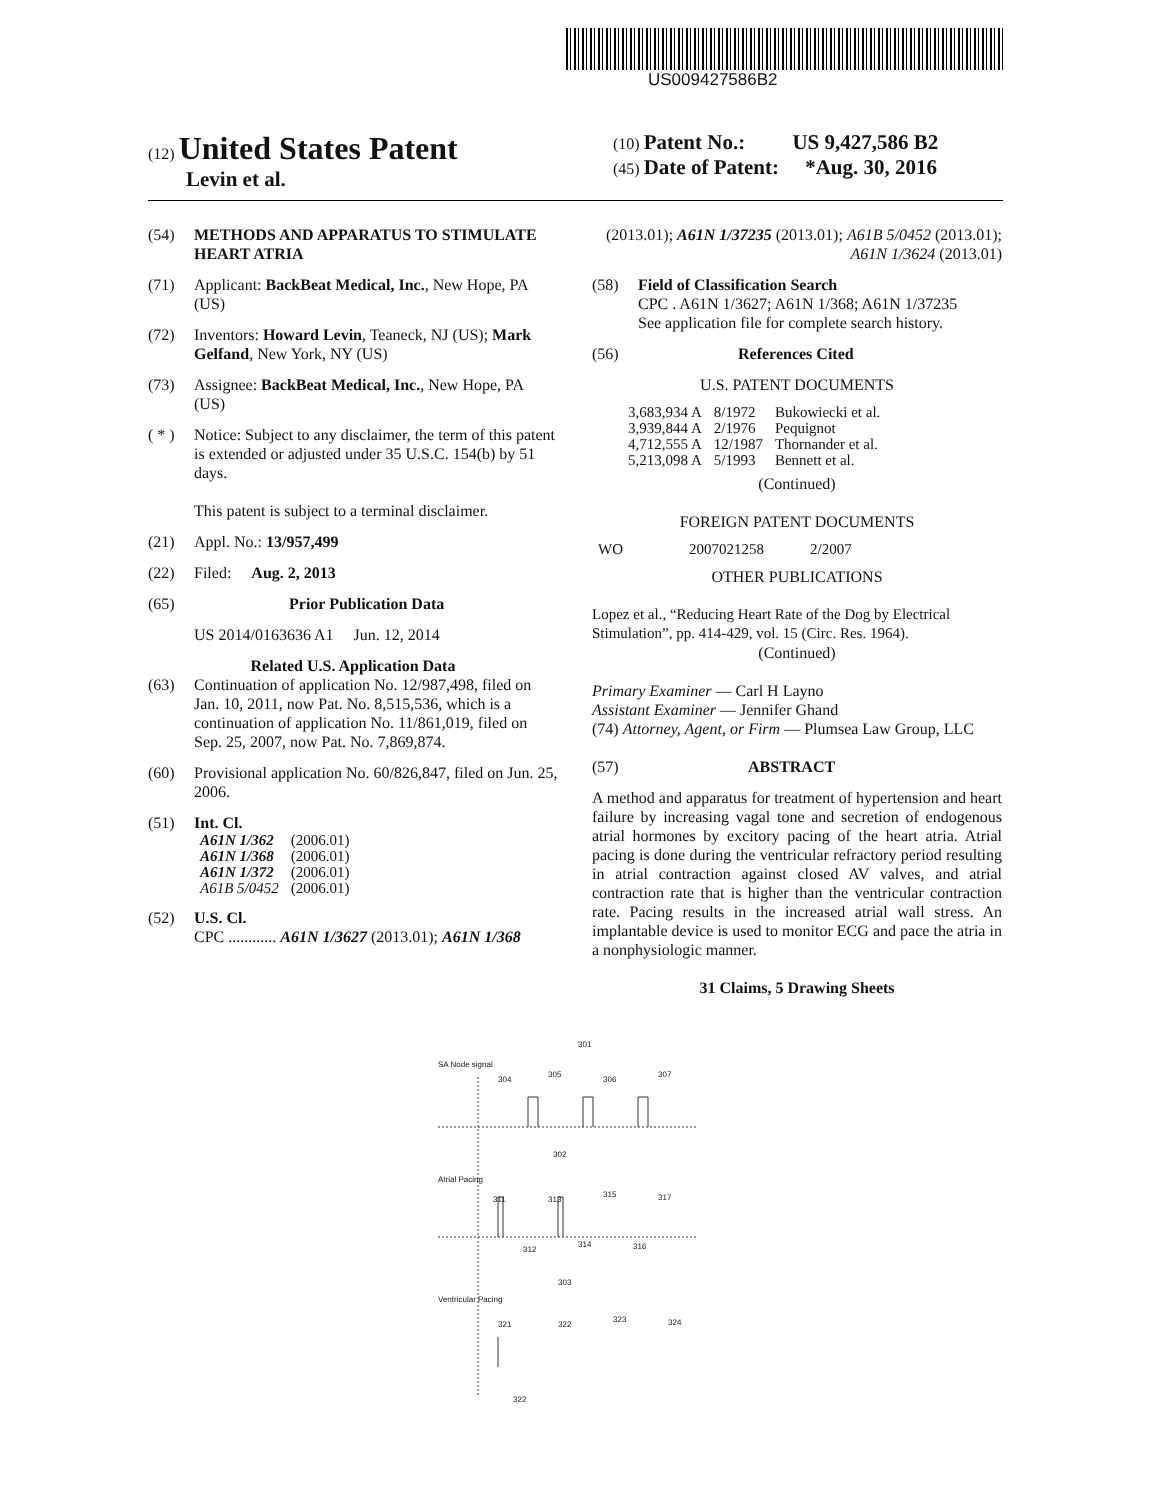US009427586B2
(12) United States Patent
Levin et al.
(10) Patent No.: US 9,427,586 B2
(45) Date of Patent: *Aug. 30, 2016
(54) METHODS AND APPARATUS TO STIMULATE HEART ATRIA
(71) Applicant: BackBeat Medical, Inc., New Hope, PA (US)
(72) Inventors: Howard Levin, Teaneck, NJ (US); Mark Gelfand, New York, NY (US)
(73) Assignee: BackBeat Medical, Inc., New Hope, PA (US)
( * ) Notice: Subject to any disclaimer, the term of this patent is extended or adjusted under 35 U.S.C. 154(b) by 51 days.
This patent is subject to a terminal disclaimer.
(21) Appl. No.: 13/957,499
(22) Filed: Aug. 2, 2013
(65) Prior Publication Data
US 2014/0163636 A1 Jun. 12, 2014
Related U.S. Application Data
(63) Continuation of application No. 12/987,498, filed on Jan. 10, 2011, now Pat. No. 8,515,536, which is a continuation of application No. 11/861,019, filed on Sep. 25, 2007, now Pat. No. 7,869,874.
(60) Provisional application No. 60/826,847, filed on Jun. 25, 2006.
(51) Int. Cl.
| A61N 1/362 | (2006.01) |
| A61N 1/368 | (2006.01) |
| A61N 1/372 | (2006.01) |
| A61B 5/0452 | (2006.01) |
(52) U.S. Cl.
CPC ............ A61N 1/3627 (2013.01); A61N 1/368
(2013.01); A61N 1/37235 (2013.01); A61B 5/0452 (2013.01); A61N 1/3624 (2013.01)
(58) Field of Classification Search
CPC . A61N 1/3627; A61N 1/368; A61N 1/37235
See application file for complete search history.
(56) References Cited
U.S. PATENT DOCUMENTS
| 3,683,934 A | 8/1972 | Bukowiecki et al. |
| 3,939,844 A | 2/1976 | Pequignot |
| 4,712,555 A | 12/1987 | Thornander et al. |
| 5,213,098 A | 5/1993 | Bennett et al. |
(Continued)
FOREIGN PATENT DOCUMENTS
| WO | 2007021258 | 2/2007 |
OTHER PUBLICATIONS
Lopez et al., “Reducing Heart Rate of the Dog by Electrical Stimulation”, pp. 414-429, vol. 15 (Circ. Res. 1964).
(Continued)
Primary Examiner — Carl H Layno
Assistant Examiner — Jennifer Ghand
(74) Attorney, Agent, or Firm — Plumsea Law Group, LLC
(57) ABSTRACT
A method and apparatus for treatment of hypertension and heart failure by increasing vagal tone and secretion of endogenous atrial hormones by excitory pacing of the heart atria. Atrial pacing is done during the ventricular refractory period resulting in atrial contraction against closed AV valves, and atrial contraction rate that is higher than the ventricular contraction rate. Pacing results in the increased atrial wall stress. An implantable device is used to monitor ECG and pace the atria in a nonphysiologic manner.
31 Claims, 5 Drawing Sheets
SA Node signal
301
304
305
306
307
Atrial Pacing
302
311
313
315
317
312
314
316
Ventricular Pacing
303
321
322
323
324
322